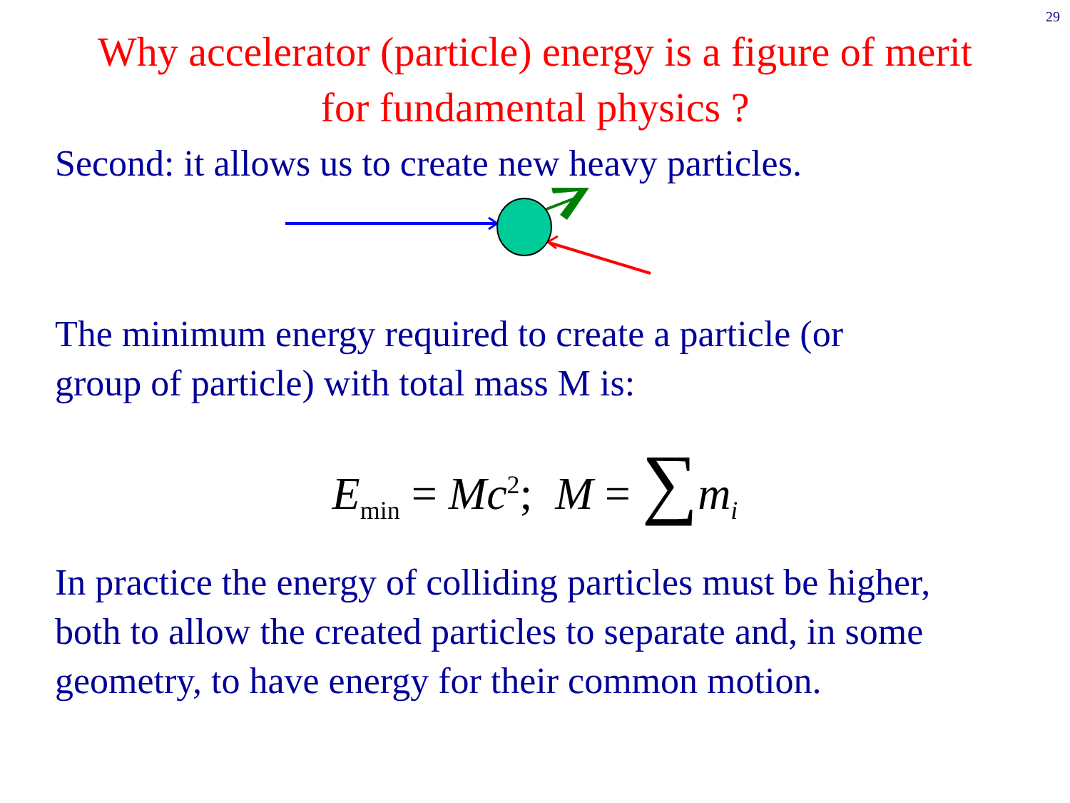29
Why accelerator (particle) energy is a figure of merit
for fundamental physics ?
Second: it allows us to create new heavy particles.
The minimum energy required to create a particle (or
group of particle) with total mass M is:
E<sub>min</sub> = Mc<sup>2</sup>; M = ∑m<sub>i</sub>
In practice the energy of colliding particles must be higher,
both to allow the created particles to separate and, in some
geometry, to have energy for their common motion.